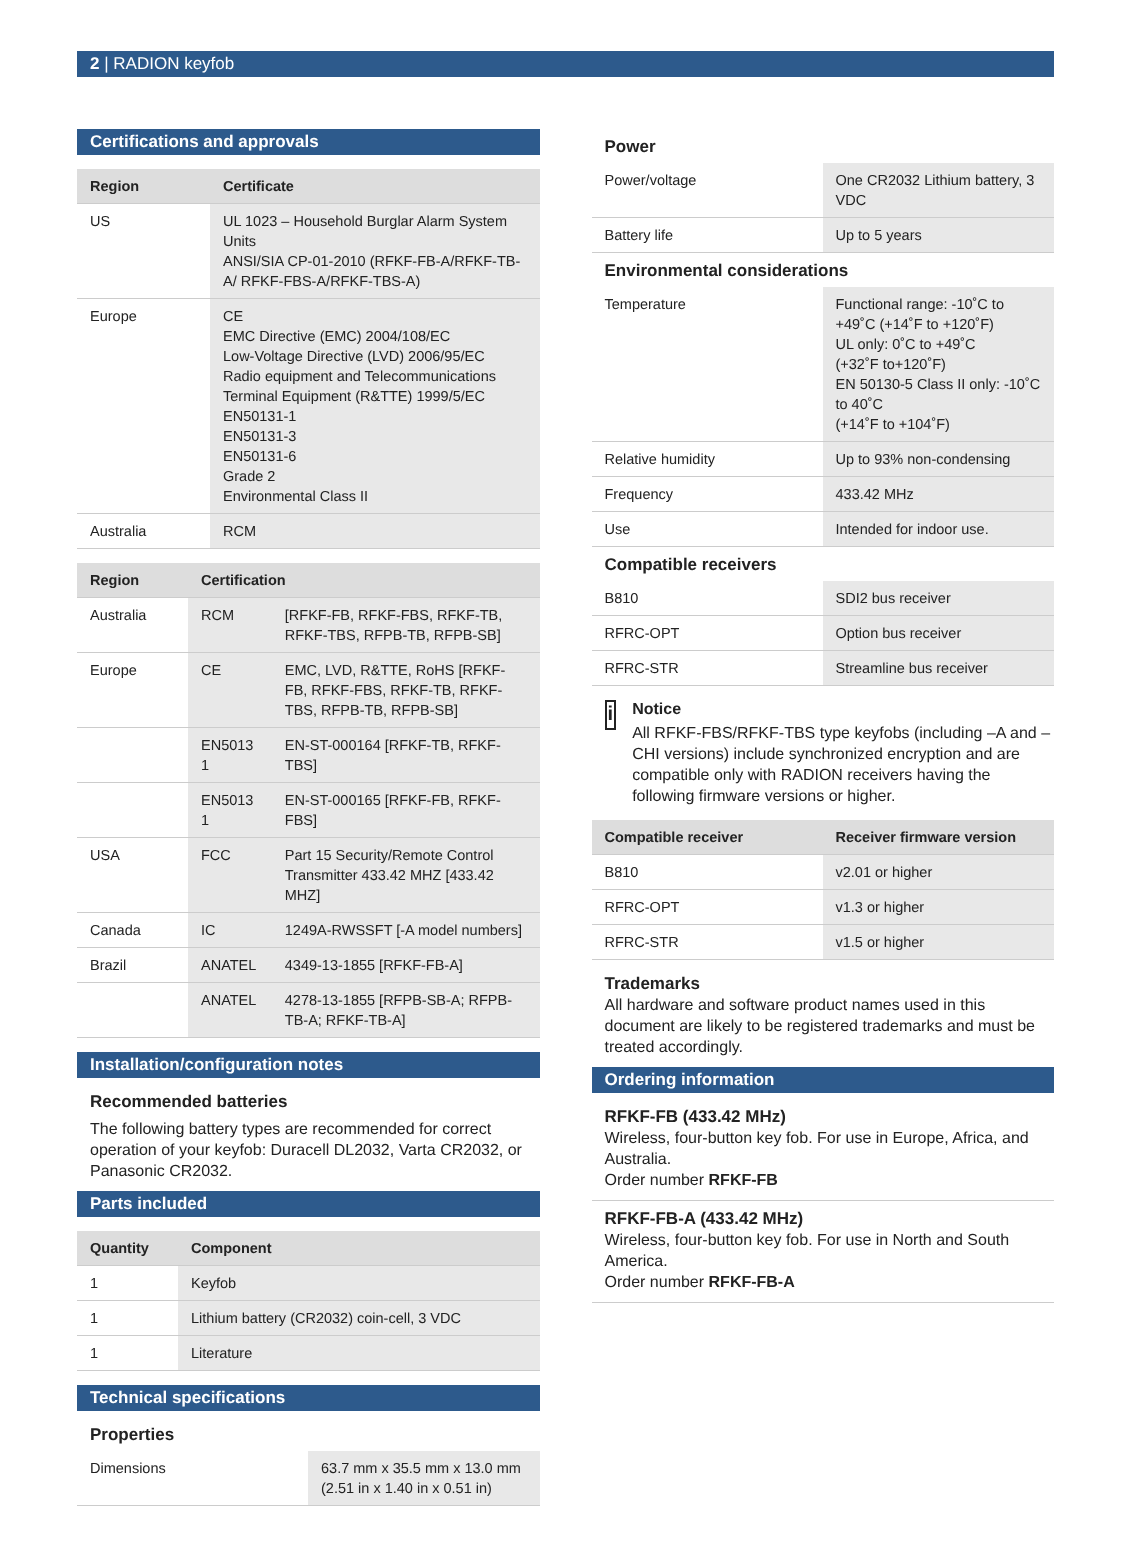2 | RADION keyfob
Certifications and approvals
| Region | Certificate |
| --- | --- |
| US | UL 1023 – Household Burglar Alarm System Units ANSI/SIA CP-01-2010 (RFKF-FB-A/RFKF-TB-A/ RFKF-FBS-A/RFKF-TBS-A) |
| Europe | CE EMC Directive (EMC) 2004/108/EC Low-Voltage Directive (LVD) 2006/95/EC Radio equipment and Telecommunications Terminal Equipment (R&TTE) 1999/5/EC EN50131-1 EN50131-3 EN50131-6 Grade 2 Environmental Class II |
| Australia | RCM |
| Region | Certification | |
| --- | --- | --- |
| Australia | RCM | [RFKF-FB, RFKF-FBS, RFKF-TB, RFKF-TBS, RFPB-TB, RFPB-SB] |
| Europe | CE | EMC, LVD, R&TTE, RoHS [RFKF-FB, RFKF-FBS, RFKF-TB, RFKF-TBS, RFPB-TB, RFPB-SB] |
| | EN5013 1 | EN-ST-000164 [RFKF-TB, RFKF-TBS] |
| | EN5013 1 | EN-ST-000165 [RFKF-FB, RFKF-FBS] |
| USA | FCC | Part 15 Security/Remote Control Transmitter 433.42 MHZ [433.42 MHZ] |
| Canada | IC | 1249A-RWSSFT [-A model numbers] |
| Brazil | ANATEL | 4349-13-1855 [RFKF-FB-A] |
| | ANATEL | 4278-13-1855 [RFPB-SB-A; RFPB-TB-A; RFKF-TB-A] |
Installation/configuration notes
Recommended batteries
The following battery types are recommended for correct operation of your keyfob: Duracell DL2032, Varta CR2032, or Panasonic CR2032.
Parts included
| Quantity | Component |
| --- | --- |
| 1 | Keyfob |
| 1 | Lithium battery (CR2032) coin-cell, 3 VDC |
| 1 | Literature |
Technical specifications
Properties
| Dimensions | 63.7 mm x 35.5 mm x 13.0 mm (2.51 in x 1.40 in x 0.51 in) |
Power
| Power/voltage | One CR2032 Lithium battery, 3 VDC |
| Battery life | Up to 5 years |
Environmental considerations
| Temperature | Functional range: -10˚C to +49˚C (+14˚F to +120˚F) UL only: 0˚C to +49˚C (+32˚F to+120˚F) EN 50130-5 Class II only: -10˚C to 40˚C (+14˚F to +104˚F) |
| Relative humidity | Up to 93% non-condensing |
| Frequency | 433.42 MHz |
| Use | Intended for indoor use. |
Compatible receivers
| B810 | SDI2 bus receiver |
| RFRC-OPT | Option bus receiver |
| RFRC-STR | Streamline bus receiver |
i
Notice
All RFKF-FBS/RFKF-TBS type keyfobs (including –A and –CHI versions) include synchronized encryption and are compatible only with RADION receivers having the following firmware versions or higher.
| Compatible receiver | Receiver firmware version |
| --- | --- |
| B810 | v2.01 or higher |
| RFRC-OPT | v1.3 or higher |
| RFRC-STR | v1.5 or higher |
Trademarks
All hardware and software product names used in this document are likely to be registered trademarks and must be treated accordingly.
Ordering information
RFKF-FB (433.42 MHz)
Wireless, four-button key fob. For use in Europe, Africa, and Australia.
Order number RFKF-FB
RFKF-FB-A (433.42 MHz)
Wireless, four-button key fob. For use in North and South America.
Order number RFKF-FB-A